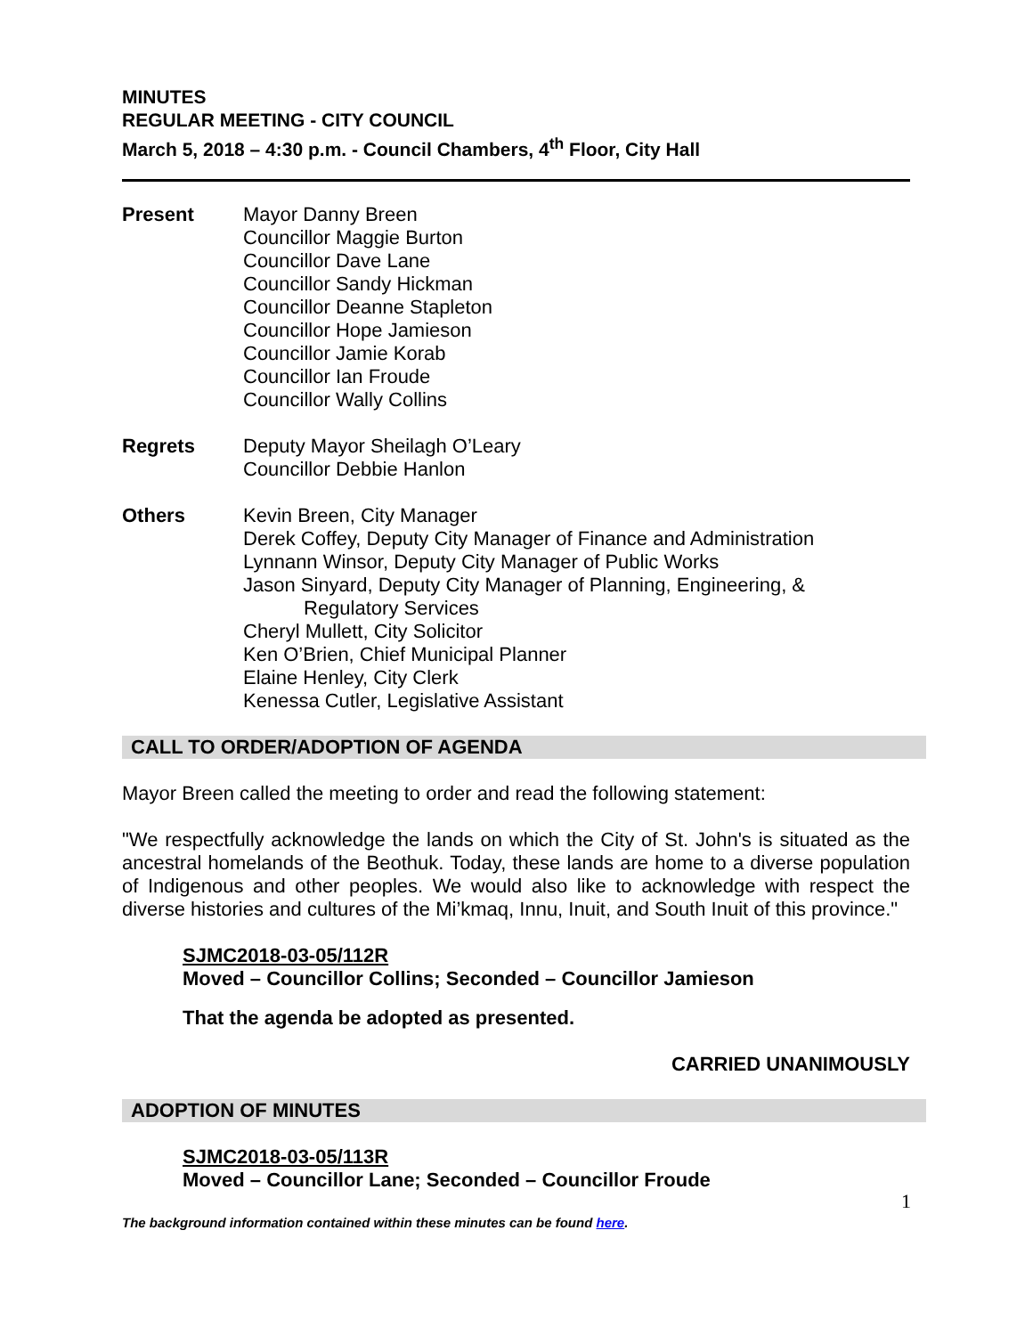MINUTES
REGULAR MEETING - CITY COUNCIL
March 5, 2018 – 4:30 p.m. - Council Chambers, 4<sup>th</sup> Floor, City Hall
Present Mayor Danny Breen
Councillor Maggie Burton
Councillor Dave Lane
Councillor Sandy Hickman
Councillor Deanne Stapleton
Councillor Hope Jamieson
Councillor Jamie Korab
Councillor Ian Froude
Councillor Wally Collins
Regrets Deputy Mayor Sheilagh O’Leary
Councillor Debbie Hanlon
Others Kevin Breen, City Manager
Derek Coffey, Deputy City Manager of Finance and Administration
Lynnann Winsor, Deputy City Manager of Public Works
Jason Sinyard, Deputy City Manager of Planning, Engineering, &
Regulatory Services
Cheryl Mullett, City Solicitor
Ken O’Brien, Chief Municipal Planner
Elaine Henley, City Clerk
Kenessa Cutler, Legislative Assistant
CALL TO ORDER/ADOPTION OF AGENDA
Mayor Breen called the meeting to order and read the following statement:
"We respectfully acknowledge the lands on which the City of St. John's is situated as the ancestral homelands of the Beothuk. Today, these lands are home to a diverse population of Indigenous and other peoples. We would also like to acknowledge with respect the diverse histories and cultures of the Mi’kmaq, Innu, Inuit, and South Inuit of this province."
SJMC2018-03-05/112R
Moved – Councillor Collins; Seconded – Councillor Jamieson
That the agenda be adopted as presented.
CARRIED UNANIMOUSLY
ADOPTION OF MINUTES
SJMC2018-03-05/113R
Moved – Councillor Lane; Seconded – Councillor Froude
1
The background information contained within these minutes can be found here.